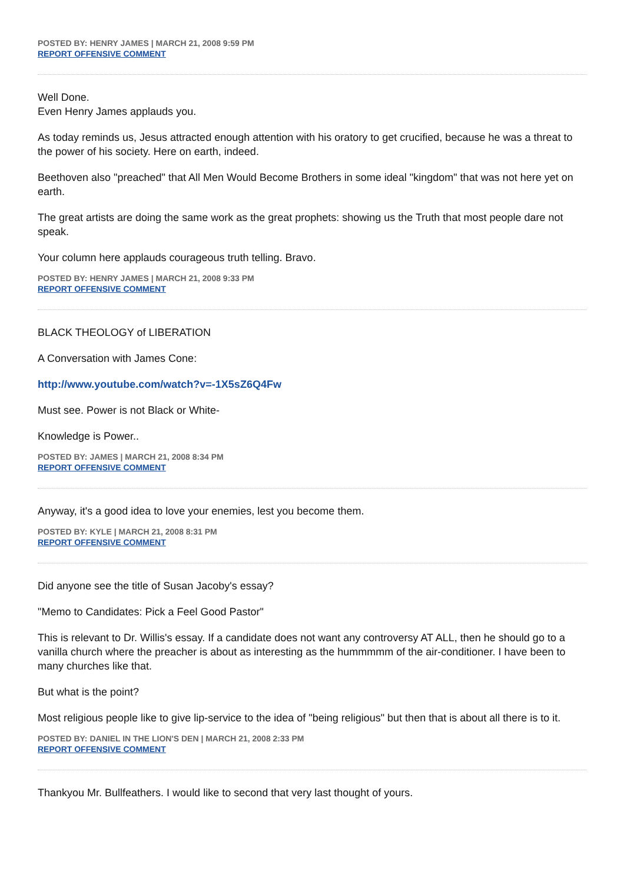POSTED BY: HENRY JAMES | MARCH 21, 2008 9:59 PM
REPORT OFFENSIVE COMMENT
Well Done.
Even Henry James applauds you.
As today reminds us, Jesus attracted enough attention with his oratory to get crucified, because he was a threat to the power of his society. Here on earth, indeed.
Beethoven also "preached" that All Men Would Become Brothers in some ideal "kingdom" that was not here yet on earth.
The great artists are doing the same work as the great prophets: showing us the Truth that most people dare not speak.
Your column here applauds courageous truth telling. Bravo.
POSTED BY: HENRY JAMES | MARCH 21, 2008 9:33 PM
REPORT OFFENSIVE COMMENT
BLACK THEOLOGY of LIBERATION
A Conversation with James Cone:
http://www.youtube.com/watch?v=-1X5sZ6Q4Fw
Must see. Power is not Black or White-
Knowledge is Power..
POSTED BY: JAMES | MARCH 21, 2008 8:34 PM
REPORT OFFENSIVE COMMENT
Anyway, it's a good idea to love your enemies, lest you become them.
POSTED BY: KYLE | MARCH 21, 2008 8:31 PM
REPORT OFFENSIVE COMMENT
Did anyone see the title of Susan Jacoby's essay?
"Memo to Candidates: Pick a Feel Good Pastor"
This is relevant to Dr. Willis's essay. If a candidate does not want any controversy AT ALL, then he should go to a vanilla church where the preacher is about as interesting as the hummmmm of the air-conditioner. I have been to many churches like that.
But what is the point?
Most religious people like to give lip-service to the idea of "being religious" but then that is about all there is to it.
POSTED BY: DANIEL IN THE LION'S DEN | MARCH 21, 2008 2:33 PM
REPORT OFFENSIVE COMMENT
Thankyou Mr. Bullfeathers. I would like to second that very last thought of yours.